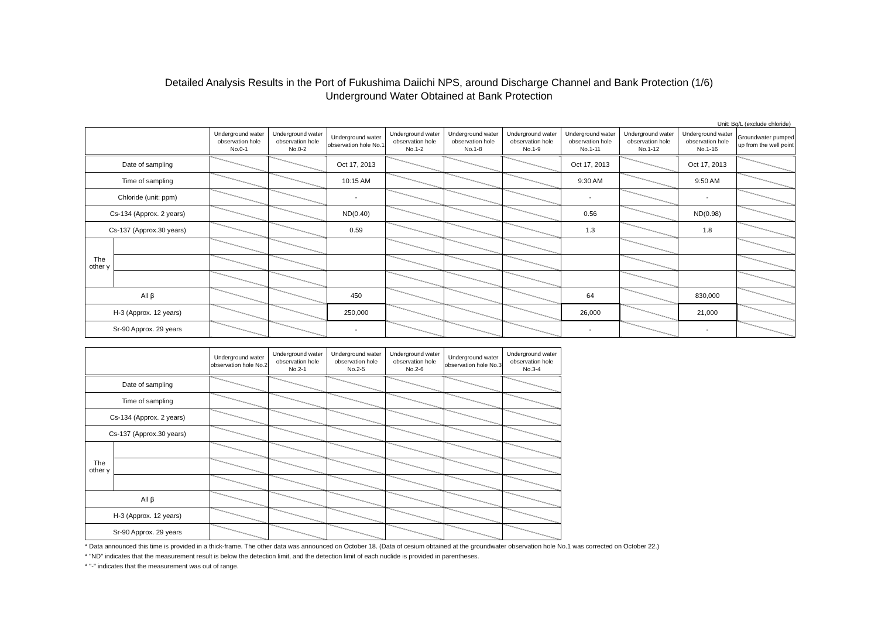Detailed Analysis Results in the Port of Fukushima Daiichi NPS, around Discharge Channel and Bank Protection (1/6)
Underground Water Obtained at Bank Protection
Unit: Bq/L (exclude chloride)
| | | Underground water observation hole No.0-1 | Underground water observation hole No.0-2 | Underground water observation hole No.1 | Underground water observation hole No.1-2 | Underground water observation hole No.1-8 | Underground water observation hole No.1-9 | Underground water observation hole No.1-11 | Underground water observation hole No.1-12 | Underground water observation hole No.1-16 | Groundwater pumped up from the well point |
| --- | --- | --- | --- | --- | --- | --- | --- | --- | --- | --- | --- |
| Date of sampling | | | | Oct 17, 2013 | | | | Oct 17, 2013 | | Oct 17, 2013 | |
| Time of sampling | | | | 10:15 AM | | | | 9:30 AM | | 9:50 AM | |
| Chloride (unit: ppm) | | | | - | | | | - | | - | |
| Cs-134 (Approx. 2 years) | | | | ND(0.40) | | | | 0.56 | | ND(0.98) | |
| Cs-137 (Approx.30 years) | | | | 0.59 | | | | 1.3 | | 1.8 | |
| The other γ | | | | | | | | | | | |
| All β | | | | 450 | | | | 64 | | 830,000 | |
| H-3 (Approx. 12 years) | | | | 250,000 | | | | 26,000 | | 21,000 | |
| Sr-90 Approx. 29 years | | | | - | | | | - | | - | |
| | | Underground water observation hole No.2 | Underground water observation hole No.2-1 | Underground water observation hole No.2-5 | Underground water observation hole No.2-6 | Underground water observation hole No.3 | Underground water observation hole No.3-4 |
| --- | --- | --- | --- | --- | --- | --- | --- |
| Date of sampling | | | | | | | |
| Time of sampling | | | | | | | |
| Cs-134 (Approx. 2 years) | | | | | | | |
| Cs-137 (Approx.30 years) | | | | | | | |
| The other γ | | | | | | | |
| All β | | | | | | | |
| H-3 (Approx. 12 years) | | | | | | | |
| Sr-90 Approx. 29 years | | | | | | | |
* Data announced this time is provided in a thick-frame. The other data was announced on October 18. (Data of cesium obtained at the groundwater observation hole No.1 was corrected on October 22.)
* "ND" indicates that the measurement result is below the detection limit, and the detection limit of each nuclide is provided in parentheses.
* "-" indicates that the measurement was out of range.